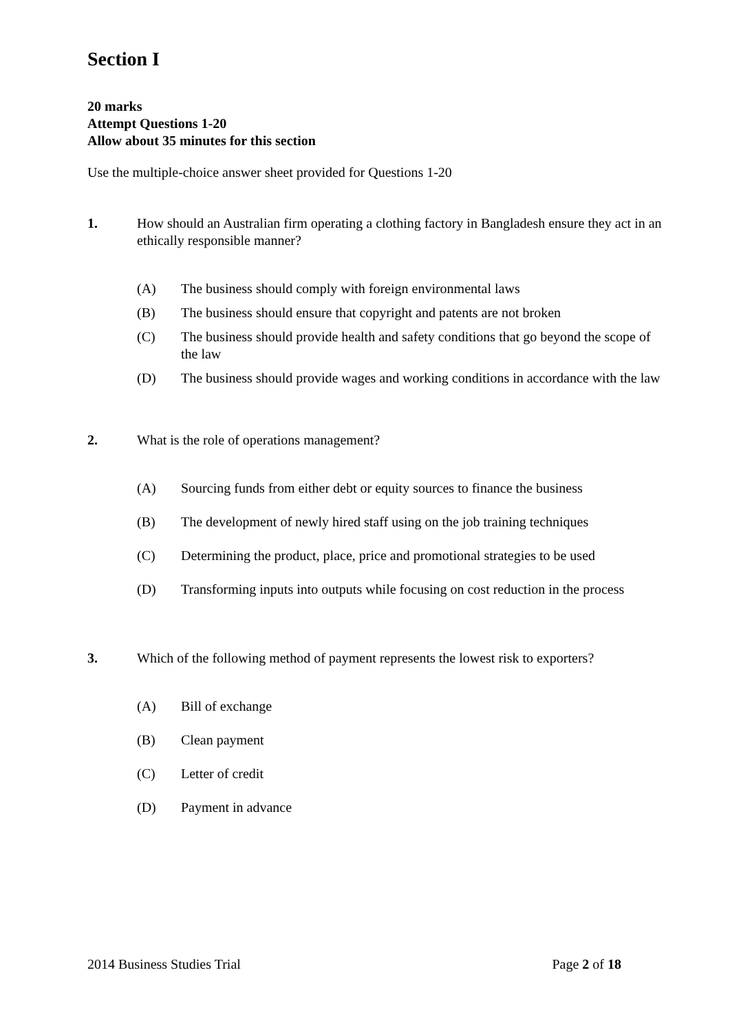Section I
20 marks
Attempt Questions 1-20
Allow about 35 minutes for this section
Use the multiple-choice answer sheet provided for Questions 1-20
1. How should an Australian firm operating a clothing factory in Bangladesh ensure they act in an ethically responsible manner?
(A) The business should comply with foreign environmental laws
(B) The business should ensure that copyright and patents are not broken
(C) The business should provide health and safety conditions that go beyond the scope of the law
(D) The business should provide wages and working conditions in accordance with the law
2. What is the role of operations management?
(A) Sourcing funds from either debt or equity sources to finance the business
(B) The development of newly hired staff using on the job training techniques
(C) Determining the product, place, price and promotional strategies to be used
(D) Transforming inputs into outputs while focusing on cost reduction in the process
3. Which of the following method of payment represents the lowest risk to exporters?
(A) Bill of exchange
(B) Clean payment
(C) Letter of credit
(D) Payment in advance
2014 Business Studies Trial Page 2 of 18